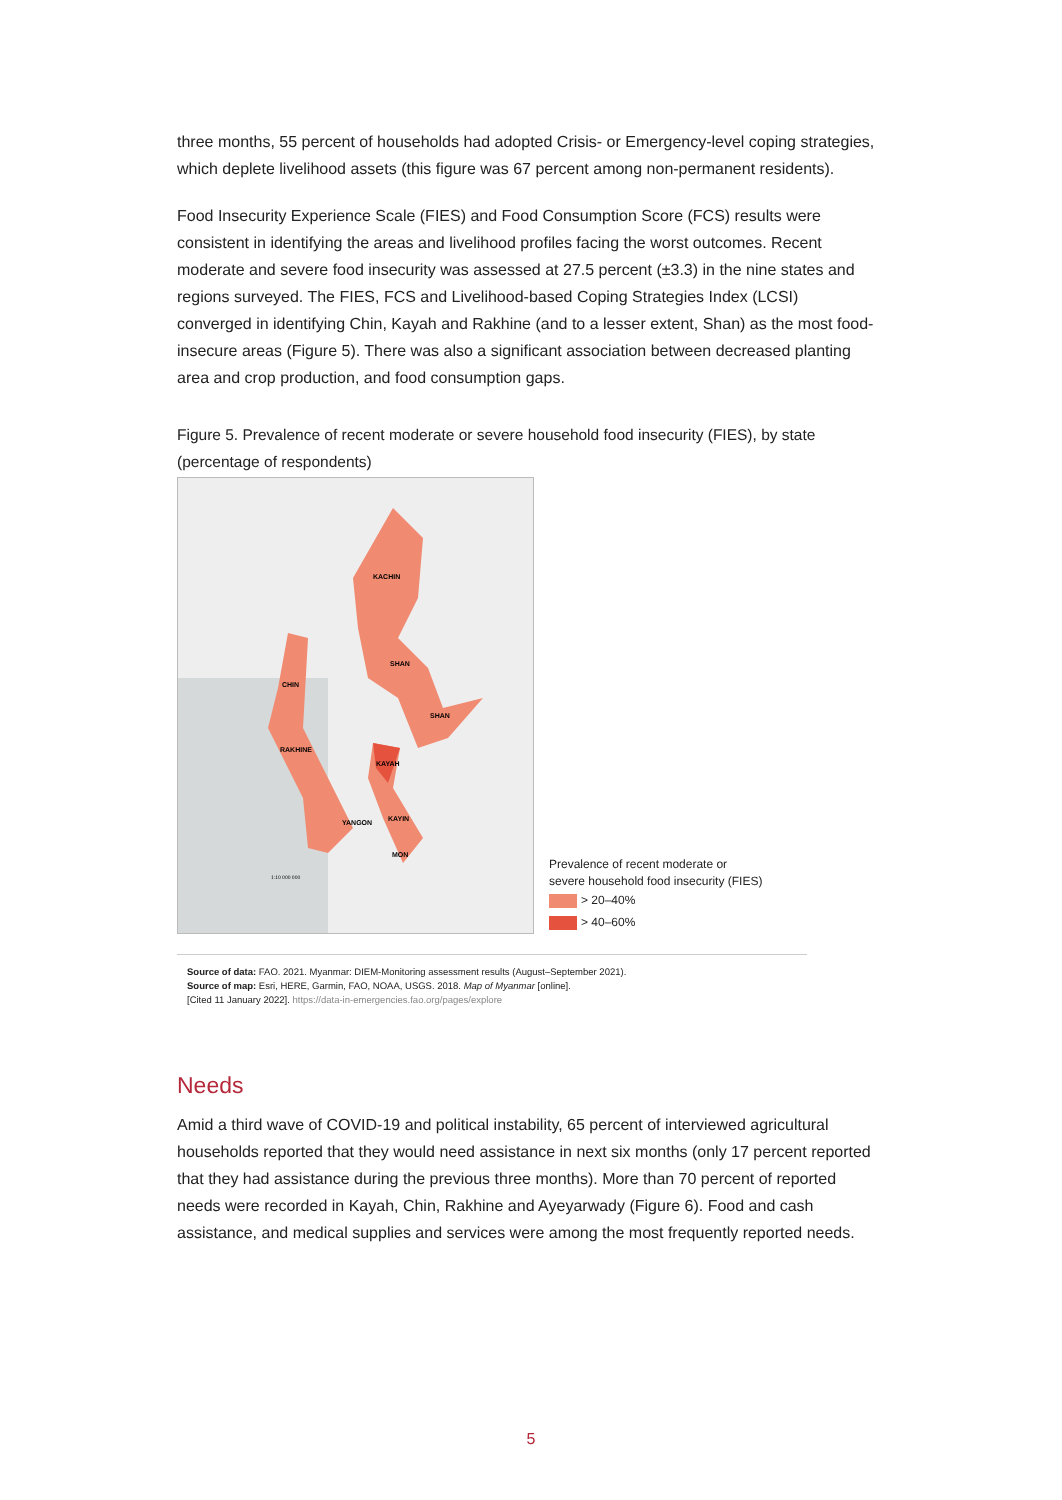three months, 55 percent of households had adopted Crisis- or Emergency-level coping strategies, which deplete livelihood assets (this figure was 67 percent among non-permanent residents).
Food Insecurity Experience Scale (FIES) and Food Consumption Score (FCS) results were consistent in identifying the areas and livelihood profiles facing the worst outcomes. Recent moderate and severe food insecurity was assessed at 27.5 percent (±3.3) in the nine states and regions surveyed. The FIES, FCS and Livelihood-based Coping Strategies Index (LCSI) converged in identifying Chin, Kayah and Rakhine (and to a lesser extent, Shan) as the most food-insecure areas (Figure 5). There was also a significant association between decreased planting area and crop production, and food consumption gaps.
Figure 5. Prevalence of recent moderate or severe household food insecurity (FIES), by state (percentage of respondents)
KACHIN
SHAN
SHAN
CHIN
RAKHINE
KAYAH
YANGON
KAYIN
MON
1:10 000 000
Prevalence of recent moderate or
severe household food insecurity (FIES)
> 20–40%
> 40–60%
Source of data: FAO. 2021. Myanmar: DIEM-Monitoring assessment results (August–September 2021).
Source of map: Esri, HERE, Garmin, FAO, NOAA, USGS. 2018. Map of Myanmar [online].
[Cited 11 January 2022]. https://data-in-emergencies.fao.org/pages/explore
Needs
Amid a third wave of COVID-19 and political instability, 65 percent of interviewed agricultural households reported that they would need assistance in next six months (only 17 percent reported that they had assistance during the previous three months). More than 70 percent of reported needs were recorded in Kayah, Chin, Rakhine and Ayeyarwady (Figure 6). Food and cash assistance, and medical supplies and services were among the most frequently reported needs.
5